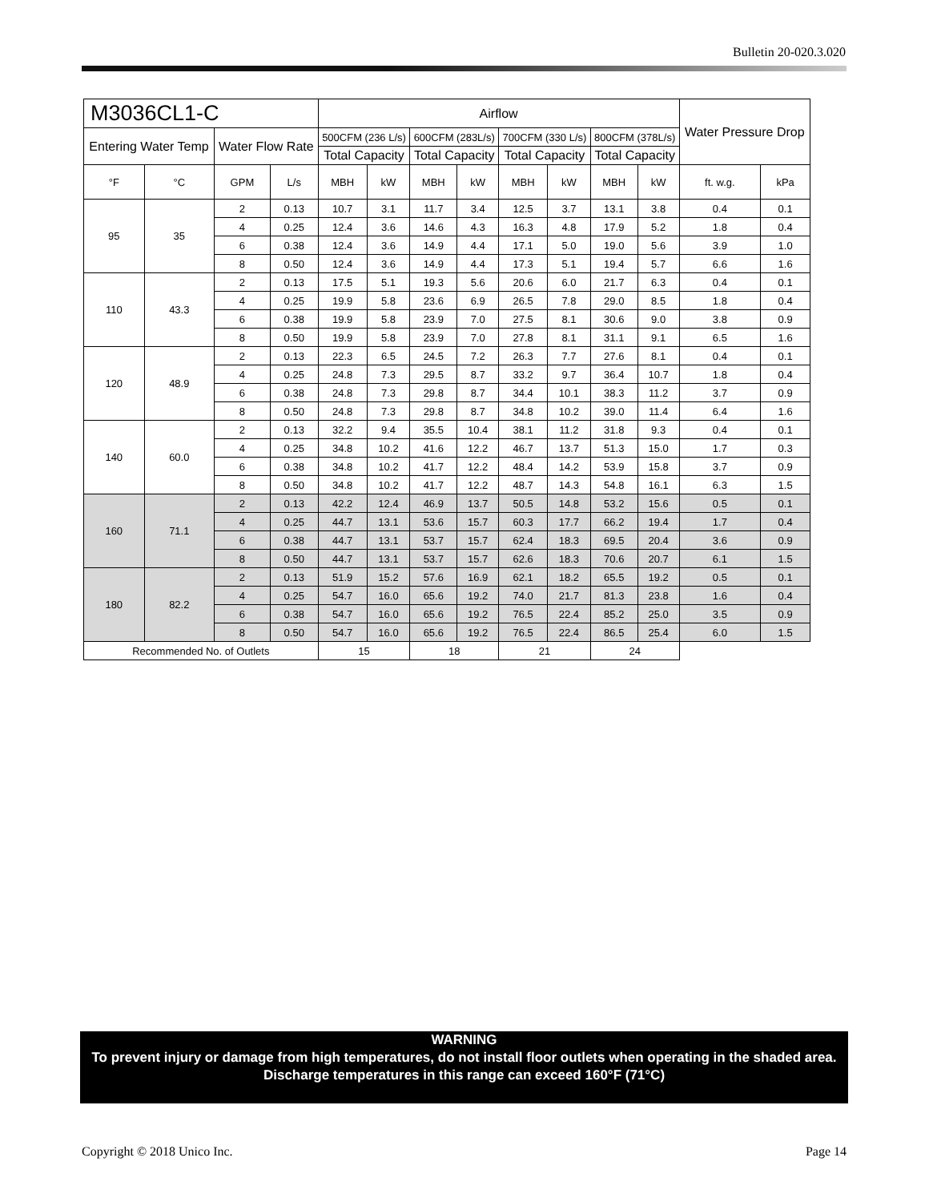Bulletin 20-020.3.020
| M3036CL1-C | | | | Airflow | | | | | | | | Water Pressure Drop | |
| --- | --- | --- | --- | --- | --- | --- | --- | --- | --- | --- | --- | --- | --- |
| Entering Water Temp | | Water Flow Rate | | 500CFM (236 L/s) | | 600CFM (283L/s) | | 700CFM (330 L/s) | | 800CFM (378L/s) | | | |
| | | | | Total Capacity | | Total Capacity | | Total Capacity | | Total Capacity | | | |
| °F | °C | GPM | L/s | MBH | kW | MBH | kW | MBH | kW | MBH | kW | ft. w.g. | kPa |
| 95 | 35 | 2 | 0.13 | 10.7 | 3.1 | 11.7 | 3.4 | 12.5 | 3.7 | 13.1 | 3.8 | 0.4 | 0.1 |
| | | 4 | 0.25 | 12.4 | 3.6 | 14.6 | 4.3 | 16.3 | 4.8 | 17.9 | 5.2 | 1.8 | 0.4 |
| | | 6 | 0.38 | 12.4 | 3.6 | 14.9 | 4.4 | 17.1 | 5.0 | 19.0 | 5.6 | 3.9 | 1.0 |
| | | 8 | 0.50 | 12.4 | 3.6 | 14.9 | 4.4 | 17.3 | 5.1 | 19.4 | 5.7 | 6.6 | 1.6 |
| 110 | 43.3 | 2 | 0.13 | 17.5 | 5.1 | 19.3 | 5.6 | 20.6 | 6.0 | 21.7 | 6.3 | 0.4 | 0.1 |
| | | 4 | 0.25 | 19.9 | 5.8 | 23.6 | 6.9 | 26.5 | 7.8 | 29.0 | 8.5 | 1.8 | 0.4 |
| | | 6 | 0.38 | 19.9 | 5.8 | 23.9 | 7.0 | 27.5 | 8.1 | 30.6 | 9.0 | 3.8 | 0.9 |
| | | 8 | 0.50 | 19.9 | 5.8 | 23.9 | 7.0 | 27.8 | 8.1 | 31.1 | 9.1 | 6.5 | 1.6 |
| 120 | 48.9 | 2 | 0.13 | 22.3 | 6.5 | 24.5 | 7.2 | 26.3 | 7.7 | 27.6 | 8.1 | 0.4 | 0.1 |
| | | 4 | 0.25 | 24.8 | 7.3 | 29.5 | 8.7 | 33.2 | 9.7 | 36.4 | 10.7 | 1.8 | 0.4 |
| | | 6 | 0.38 | 24.8 | 7.3 | 29.8 | 8.7 | 34.4 | 10.1 | 38.3 | 11.2 | 3.7 | 0.9 |
| | | 8 | 0.50 | 24.8 | 7.3 | 29.8 | 8.7 | 34.8 | 10.2 | 39.0 | 11.4 | 6.4 | 1.6 |
| 140 | 60.0 | 2 | 0.13 | 32.2 | 9.4 | 35.5 | 10.4 | 38.1 | 11.2 | 31.8 | 9.3 | 0.4 | 0.1 |
| | | 4 | 0.25 | 34.8 | 10.2 | 41.6 | 12.2 | 46.7 | 13.7 | 51.3 | 15.0 | 1.7 | 0.3 |
| | | 6 | 0.38 | 34.8 | 10.2 | 41.7 | 12.2 | 48.4 | 14.2 | 53.9 | 15.8 | 3.7 | 0.9 |
| | | 8 | 0.50 | 34.8 | 10.2 | 41.7 | 12.2 | 48.7 | 14.3 | 54.8 | 16.1 | 6.3 | 1.5 |
| 160 | 71.1 | 2 | 0.13 | 42.2 | 12.4 | 46.9 | 13.7 | 50.5 | 14.8 | 53.2 | 15.6 | 0.5 | 0.1 |
| | | 4 | 0.25 | 44.7 | 13.1 | 53.6 | 15.7 | 60.3 | 17.7 | 66.2 | 19.4 | 1.7 | 0.4 |
| | | 6 | 0.38 | 44.7 | 13.1 | 53.7 | 15.7 | 62.4 | 18.3 | 69.5 | 20.4 | 3.6 | 0.9 |
| | | 8 | 0.50 | 44.7 | 13.1 | 53.7 | 15.7 | 62.6 | 18.3 | 70.6 | 20.7 | 6.1 | 1.5 |
| 180 | 82.2 | 2 | 0.13 | 51.9 | 15.2 | 57.6 | 16.9 | 62.1 | 18.2 | 65.5 | 19.2 | 0.5 | 0.1 |
| | | 4 | 0.25 | 54.7 | 16.0 | 65.6 | 19.2 | 74.0 | 21.7 | 81.3 | 23.8 | 1.6 | 0.4 |
| | | 6 | 0.38 | 54.7 | 16.0 | 65.6 | 19.2 | 76.5 | 22.4 | 85.2 | 25.0 | 3.5 | 0.9 |
| | | 8 | 0.50 | 54.7 | 16.0 | 65.6 | 19.2 | 76.5 | 22.4 | 86.5 | 25.4 | 6.0 | 1.5 |
| Recommended No. of Outlets | | | | 15 | | 18 | | 21 | | 24 | | | |
WARNING
To prevent injury or damage from high temperatures, do not install floor outlets when operating in the shaded area. Discharge temperatures in this range can exceed 160°F (71°C)
Copyright © 2018 Unico Inc. Page 14